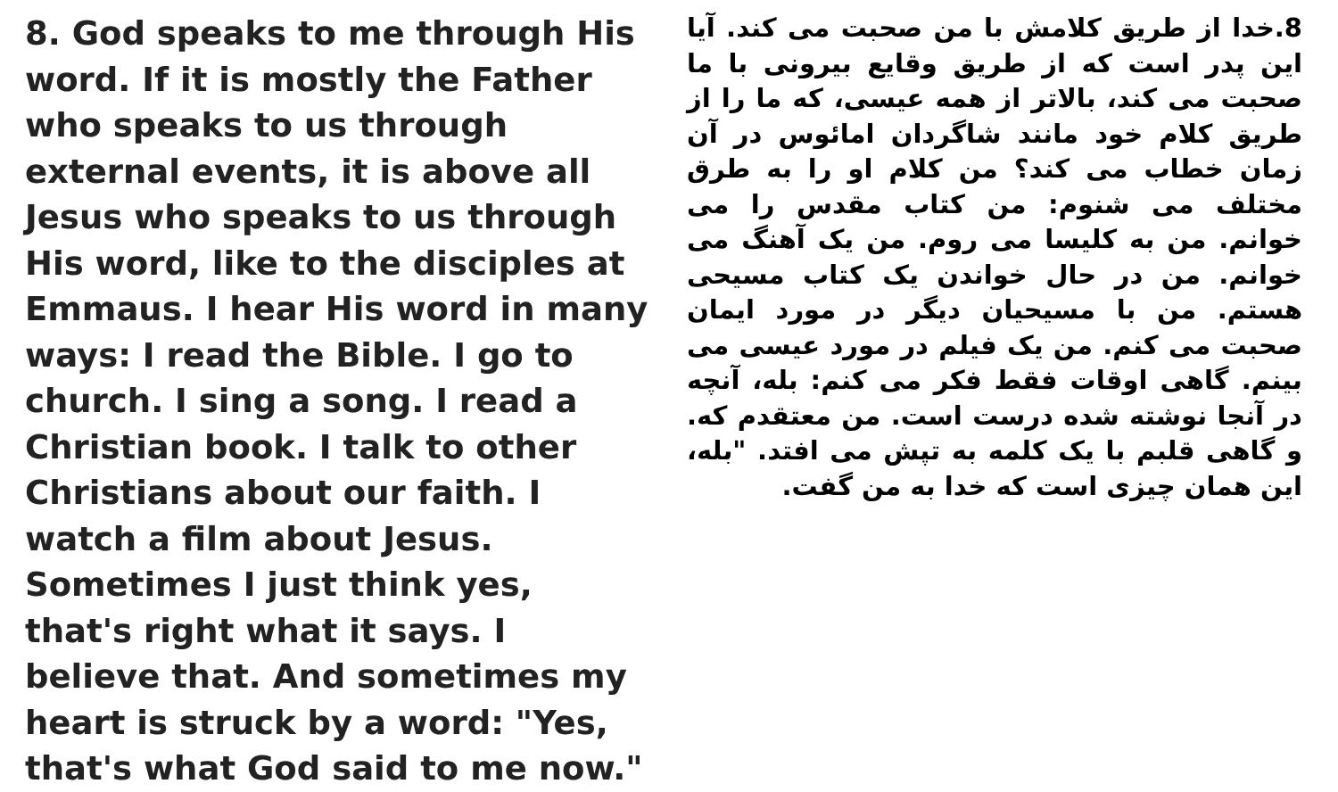8. God speaks to me through His word. If it is mostly the Father who speaks to us through external events, it is above all Jesus who speaks to us through His word, like to the disciples at Emmaus. I hear His word in many ways: I read the Bible. I go to church. I sing a song. I read a Christian book. I talk to other Christians about our faith. I watch a film about Jesus. Sometimes I just think yes, that's right what it says. I believe that. And sometimes my heart is struck by a word: "Yes, that's what God said to me now."
8.خدا از طریق کلامش با من صحبت می کند. آیا این پدر است که از طریق وقایع بیرونی با ما صحبت می کند، بالاتر از همه عیسی، که ما را از طریق کلام خود مانند شاگردان امائوس در آن زمان خطاب می کند؟ من کلام او را به طرق مختلف می شنوم: من کتاب مقدس را می خوانم. من به کلیسا می روم. من یک آهنگ می خوانم. من در حال خواندن یک کتاب مسیحی هستم. من با مسیحیان دیگر در مورد ایمان صحبت می کنم. من یک فیلم در مورد عیسی می بینم. گاهی اوقات فقط فکر می کنم: بله، آنچه در آنجا نوشته شده درست است. من معتقدم که. و گاهی قلبم با یک کلمه به تپش می افتد. "بله، این همان چیزی است که خدا به من گفت.